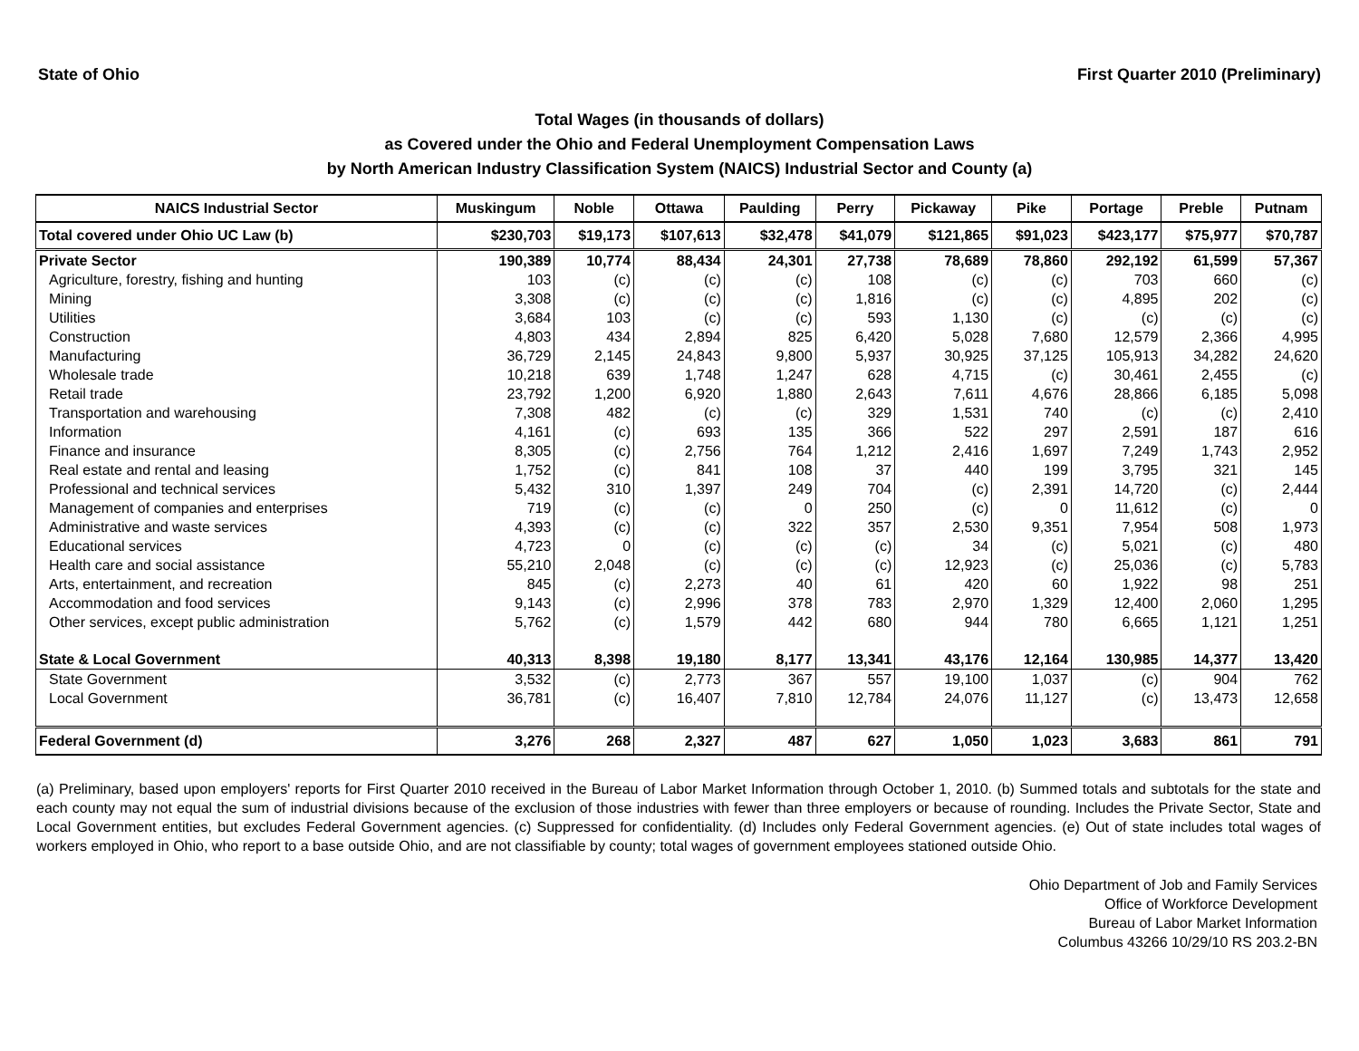State of Ohio First Quarter 2010 (Preliminary)
Total Wages (in thousands of dollars)
as Covered under the Ohio and Federal Unemployment Compensation Laws
by North American Industry Classification System (NAICS) Industrial Sector and County (a)
| NAICS Industrial Sector | Muskingum | Noble | Ottawa | Paulding | Perry | Pickaway | Pike | Portage | Preble | Putnam |
| --- | --- | --- | --- | --- | --- | --- | --- | --- | --- | --- |
| Total covered under Ohio UC Law (b) | $230,703 | $19,173 | $107,613 | $32,478 | $41,079 | $121,865 | $91,023 | $423,177 | $75,977 | $70,787 |
| Private Sector | 190,389 | 10,774 | 88,434 | 24,301 | 27,738 | 78,689 | 78,860 | 292,192 | 61,599 | 57,367 |
| Agriculture, forestry, fishing and hunting | 103 | (c) | (c) | (c) | 108 | (c) | (c) | 703 | 660 | (c) |
| Mining | 3,308 | (c) | (c) | (c) | 1,816 | (c) | (c) | 4,895 | 202 | (c) |
| Utilities | 3,684 | 103 | (c) | (c) | 593 | 1,130 | (c) | (c) | (c) | (c) |
| Construction | 4,803 | 434 | 2,894 | 825 | 6,420 | 5,028 | 7,680 | 12,579 | 2,366 | 4,995 |
| Manufacturing | 36,729 | 2,145 | 24,843 | 9,800 | 5,937 | 30,925 | 37,125 | 105,913 | 34,282 | 24,620 |
| Wholesale trade | 10,218 | 639 | 1,748 | 1,247 | 628 | 4,715 | (c) | 30,461 | 2,455 | (c) |
| Retail trade | 23,792 | 1,200 | 6,920 | 1,880 | 2,643 | 7,611 | 4,676 | 28,866 | 6,185 | 5,098 |
| Transportation and warehousing | 7,308 | 482 | (c) | (c) | 329 | 1,531 | 740 | (c) | (c) | 2,410 |
| Information | 4,161 | (c) | 693 | 135 | 366 | 522 | 297 | 2,591 | 187 | 616 |
| Finance and insurance | 8,305 | (c) | 2,756 | 764 | 1,212 | 2,416 | 1,697 | 7,249 | 1,743 | 2,952 |
| Real estate and rental and leasing | 1,752 | (c) | 841 | 108 | 37 | 440 | 199 | 3,795 | 321 | 145 |
| Professional and technical services | 5,432 | 310 | 1,397 | 249 | 704 | (c) | 2,391 | 14,720 | (c) | 2,444 |
| Management of companies and enterprises | 719 | (c) | (c) | 0 | 250 | (c) | 0 | 11,612 | (c) | 0 |
| Administrative and waste services | 4,393 | (c) | (c) | 322 | 357 | 2,530 | 9,351 | 7,954 | 508 | 1,973 |
| Educational services | 4,723 | 0 | (c) | (c) | (c) | 34 | (c) | 5,021 | (c) | 480 |
| Health care and social assistance | 55,210 | 2,048 | (c) | (c) | (c) | 12,923 | (c) | 25,036 | (c) | 5,783 |
| Arts, entertainment, and recreation | 845 | (c) | 2,273 | 40 | 61 | 420 | 60 | 1,922 | 98 | 251 |
| Accommodation and food services | 9,143 | (c) | 2,996 | 378 | 783 | 2,970 | 1,329 | 12,400 | 2,060 | 1,295 |
| Other services, except public administration | 5,762 | (c) | 1,579 | 442 | 680 | 944 | 780 | 6,665 | 1,121 | 1,251 |
| State & Local Government | 40,313 | 8,398 | 19,180 | 8,177 | 13,341 | 43,176 | 12,164 | 130,985 | 14,377 | 13,420 |
| State Government | 3,532 | (c) | 2,773 | 367 | 557 | 19,100 | 1,037 | (c) | 904 | 762 |
| Local Government | 36,781 | (c) | 16,407 | 7,810 | 12,784 | 24,076 | 11,127 | (c) | 13,473 | 12,658 |
| Federal Government (d) | 3,276 | 268 | 2,327 | 487 | 627 | 1,050 | 1,023 | 3,683 | 861 | 791 |
(a) Preliminary, based upon employers' reports for First Quarter 2010 received in the Bureau of Labor Market Information through October 1, 2010. (b) Summed totals and subtotals for the state and each county may not equal the sum of industrial divisions because of the exclusion of those industries with fewer than three employers or because of rounding. Includes the Private Sector, State and Local Government entities, but excludes Federal Government agencies. (c) Suppressed for confidentiality. (d) Includes only Federal Government agencies. (e) Out of state includes total wages of workers employed in Ohio, who report to a base outside Ohio, and are not classifiable by county; total wages of government employees stationed outside Ohio.
Ohio Department of Job and Family Services
Office of Workforce Development
Bureau of Labor Market Information
Columbus 43266 10/29/10 RS 203.2-BN